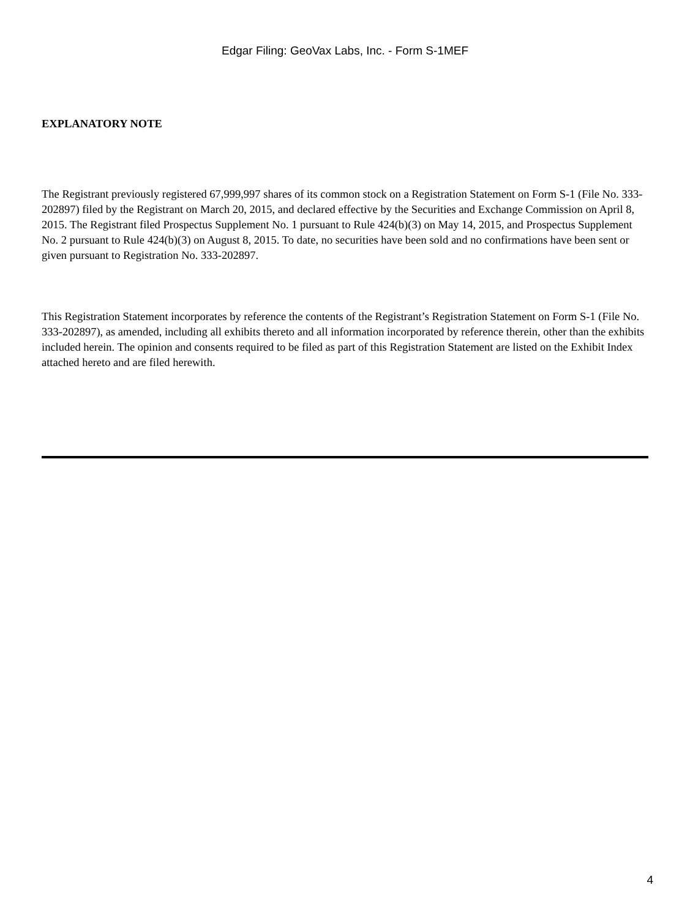Edgar Filing: GeoVax Labs, Inc. - Form S-1MEF
EXPLANATORY NOTE
The Registrant previously registered 67,999,997 shares of its common stock on a Registration Statement on Form S-1 (File No. 333-202897) filed by the Registrant on March 20, 2015, and declared effective by the Securities and Exchange Commission on April 8, 2015. The Registrant filed Prospectus Supplement No. 1 pursuant to Rule 424(b)(3) on May 14, 2015, and Prospectus Supplement No. 2 pursuant to Rule 424(b)(3) on August 8, 2015. To date, no securities have been sold and no confirmations have been sent or given pursuant to Registration No. 333-202897.
This Registration Statement incorporates by reference the contents of the Registrant’s Registration Statement on Form S-1 (File No. 333-202897), as amended, including all exhibits thereto and all information incorporated by reference therein, other than the exhibits included herein. The opinion and consents required to be filed as part of this Registration Statement are listed on the Exhibit Index attached hereto and are filed herewith.
4